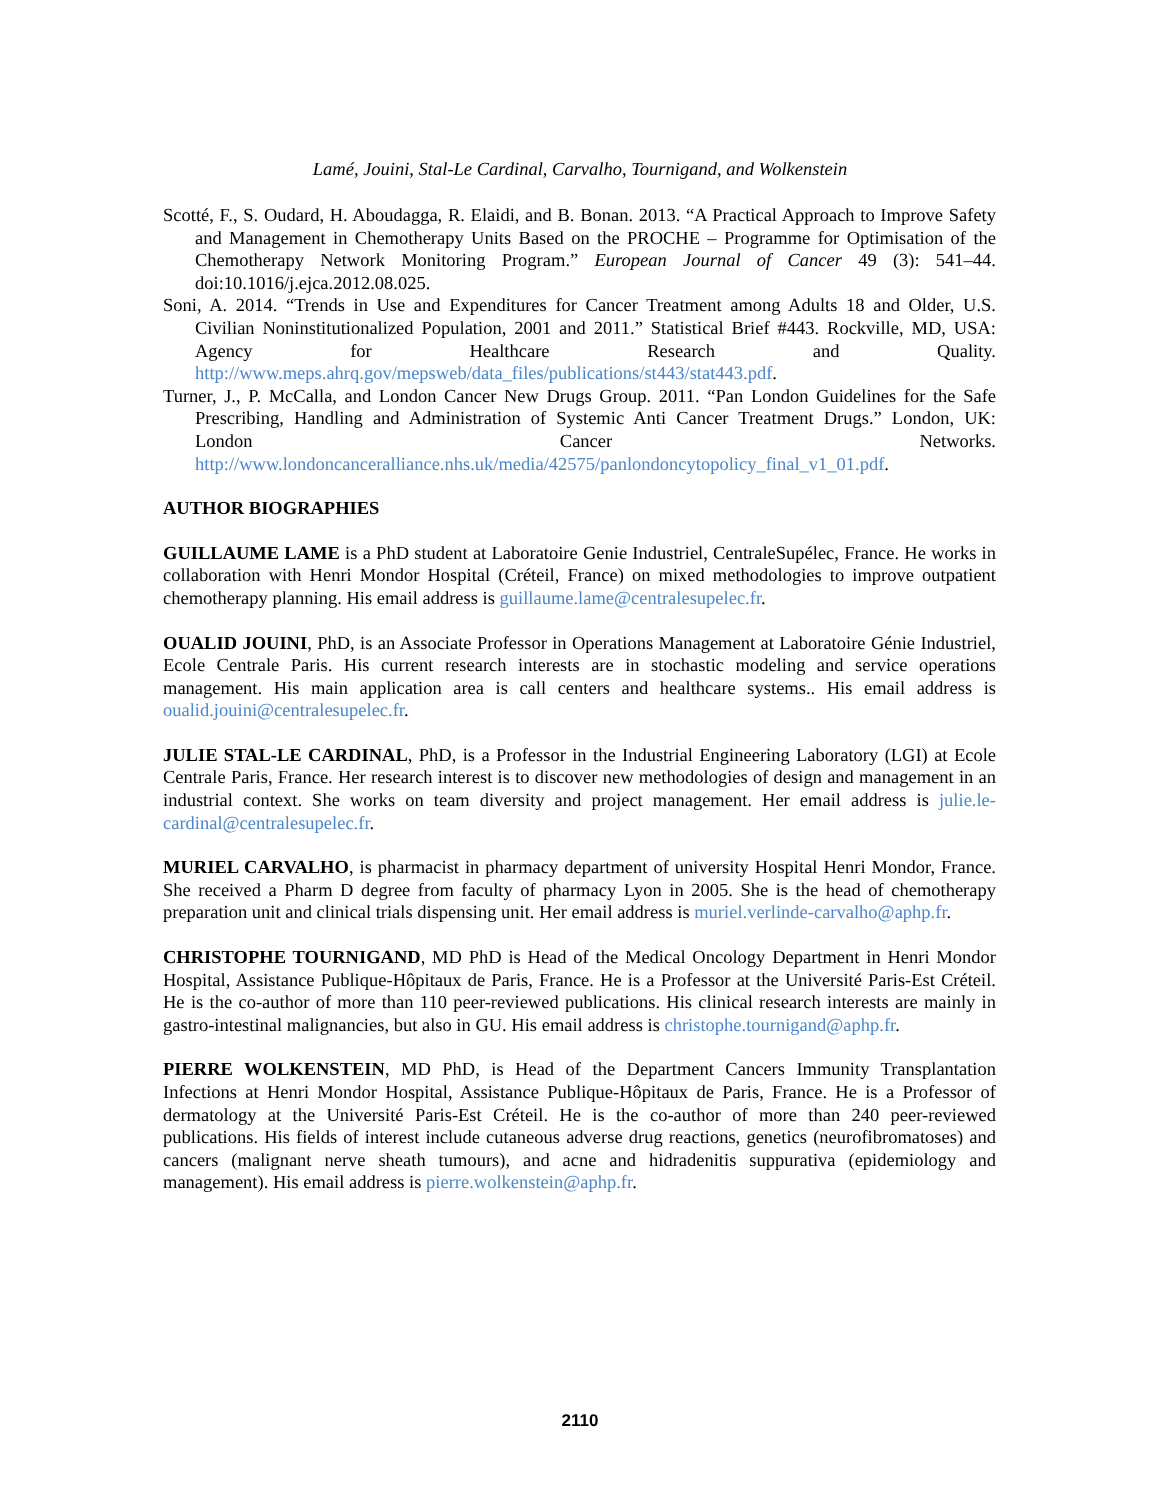Lamé, Jouini, Stal-Le Cardinal, Carvalho, Tournigand, and Wolkenstein
Scotté, F., S. Oudard, H. Aboudagga, R. Elaidi, and B. Bonan. 2013. “A Practical Approach to Improve Safety and Management in Chemotherapy Units Based on the PROCHE – Programme for Optimisation of the Chemotherapy Network Monitoring Program.” European Journal of Cancer 49 (3): 541–44. doi:10.1016/j.ejca.2012.08.025.
Soni, A. 2014. “Trends in Use and Expenditures for Cancer Treatment among Adults 18 and Older, U.S. Civilian Noninstitutionalized Population, 2001 and 2011.” Statistical Brief #443. Rockville, MD, USA: Agency for Healthcare Research and Quality. http://www.meps.ahrq.gov/mepsweb/data_files/publications/st443/stat443.pdf.
Turner, J., P. McCalla, and London Cancer New Drugs Group. 2011. “Pan London Guidelines for the Safe Prescribing, Handling and Administration of Systemic Anti Cancer Treatment Drugs.” London, UK: London Cancer Networks. http://www.londoncanceralliance.nhs.uk/media/42575/panlondoncytopolicy_final_v1_01.pdf.
AUTHOR BIOGRAPHIES
GUILLAUME LAME is a PhD student at Laboratoire Genie Industriel, CentraleSupélec, France. He works in collaboration with Henri Mondor Hospital (Créteil, France) on mixed methodologies to improve outpatient chemotherapy planning. His email address is guillaume.lame@centralesupelec.fr.
OUALID JOUINI, PhD, is an Associate Professor in Operations Management at Laboratoire Génie Industriel, Ecole Centrale Paris. His current research interests are in stochastic modeling and service operations management. His main application area is call centers and healthcare systems.. His email address is oualid.jouini@centralesupelec.fr.
JULIE STAL-LE CARDINAL, PhD, is a Professor in the Industrial Engineering Laboratory (LGI) at Ecole Centrale Paris, France. Her research interest is to discover new methodologies of design and management in an industrial context. She works on team diversity and project management. Her email address is julie.le-cardinal@centralesupelec.fr.
MURIEL CARVALHO, is pharmacist in pharmacy department of university Hospital Henri Mondor, France. She received a Pharm D degree from faculty of pharmacy Lyon in 2005. She is the head of chemotherapy preparation unit and clinical trials dispensing unit. Her email address is muriel.verlinde-carvalho@aphp.fr.
CHRISTOPHE TOURNIGAND, MD PhD is Head of the Medical Oncology Department in Henri Mondor Hospital, Assistance Publique-Hôpitaux de Paris, France. He is a Professor at the Université Paris-Est Créteil. He is the co-author of more than 110 peer-reviewed publications. His clinical research interests are mainly in gastro-intestinal malignancies, but also in GU. His email address is christophe.tournigand@aphp.fr.
PIERRE WOLKENSTEIN, MD PhD, is Head of the Department Cancers Immunity Transplantation Infections at Henri Mondor Hospital, Assistance Publique-Hôpitaux de Paris, France. He is a Professor of dermatology at the Université Paris-Est Créteil. He is the co-author of more than 240 peer-reviewed publications. His fields of interest include cutaneous adverse drug reactions, genetics (neurofibromatoses) and cancers (malignant nerve sheath tumours), and acne and hidradenitis suppurativa (epidemiology and management). His email address is pierre.wolkenstein@aphp.fr.
2110